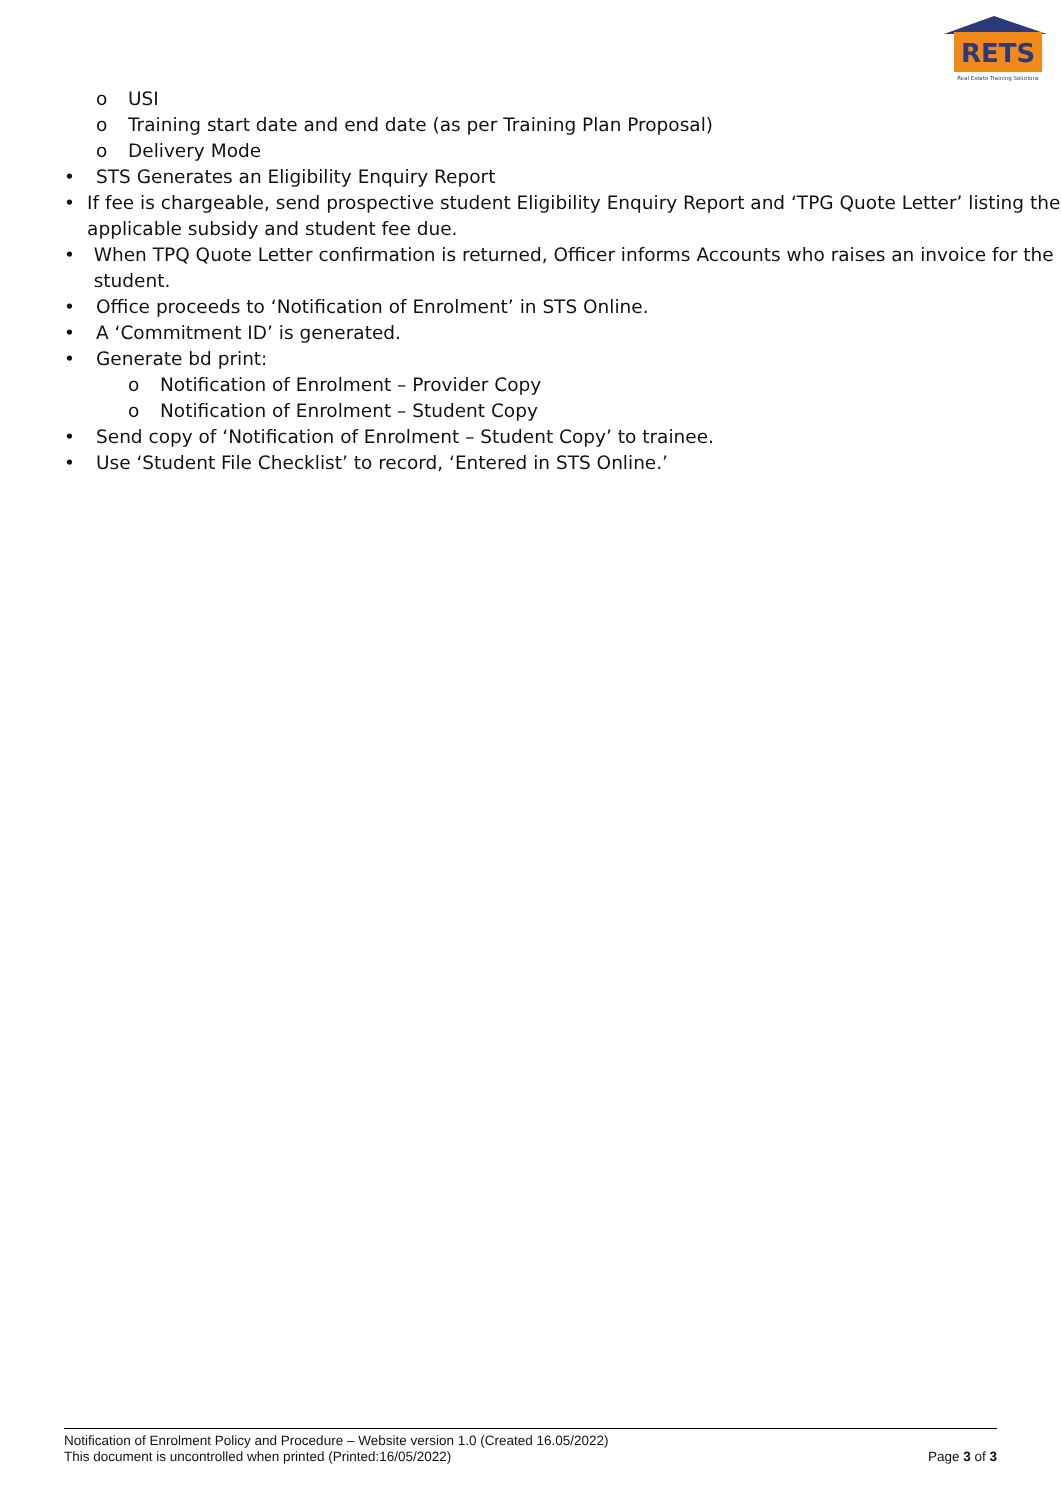RETS
Real Estate Training Solutions
o USI
o Training start date and end date (as per Training Plan Proposal)
o Delivery Mode
• STS Generates an Eligibility Enquiry Report
• If fee is chargeable, send prospective student Eligibility Enquiry Report and ‘TPG Quote Letter’ listing the applicable subsidy and student fee due.
• When TPQ Quote Letter confirmation is returned, Officer informs Accounts who raises an invoice for the student.
• Office proceeds to ‘Notification of Enrolment’ in STS Online.
• A ‘Commitment ID’ is generated.
• Generate bd print:
o Notification of Enrolment – Provider Copy
o Notification of Enrolment – Student Copy
• Send copy of ‘Notification of Enrolment – Student Copy’ to trainee.
• Use ‘Student File Checklist’ to record, ‘Entered in STS Online.’
Notification of Enrolment Policy and Procedure – Website version 1.0 (Created 16.05/2022)
This document is uncontrolled when printed (Printed:16/05/2022) Page 3 of 3